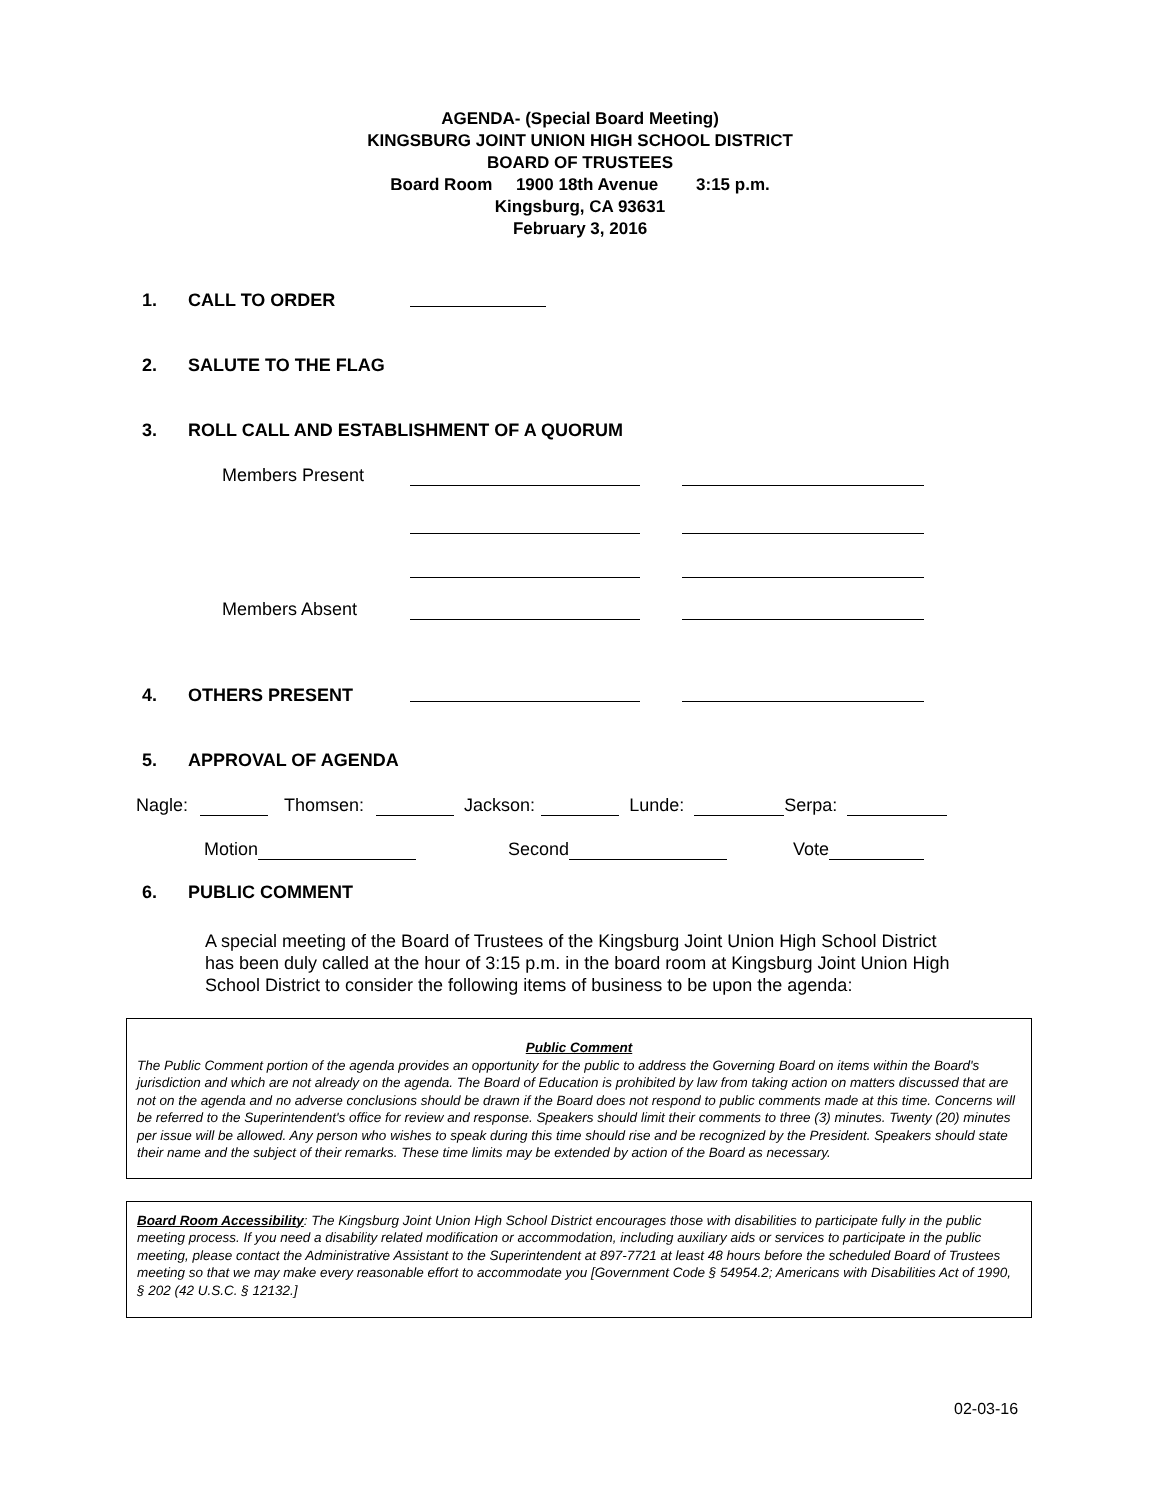AGENDA- (Special Board Meeting)
KINGSBURG JOINT UNION HIGH SCHOOL DISTRICT
BOARD OF TRUSTEES
Board Room 1900 18th Avenue 3:15 p.m.
Kingsburg, CA 93631
February 3, 2016
1. CALL TO ORDER
2. SALUTE TO THE FLAG
3. ROLL CALL AND ESTABLISHMENT OF A QUORUM
Members Present
Members Absent
4. OTHERS PRESENT
5. APPROVAL OF AGENDA
Nagle: Thomsen: Jackson: Lunde: Serpa:
Motion Second Vote
6. PUBLIC COMMENT
A special meeting of the Board of Trustees of the Kingsburg Joint Union High School District has been duly called at the hour of 3:15 p.m. in the board room at Kingsburg Joint Union High School District to consider the following items of business to be upon the agenda:
Public Comment
The Public Comment portion of the agenda provides an opportunity for the public to address the Governing Board on items within the Board's jurisdiction and which are not already on the agenda. The Board of Education is prohibited by law from taking action on matters discussed that are not on the agenda and no adverse conclusions should be drawn if the Board does not respond to public comments made at this time. Concerns will be referred to the Superintendent's office for review and response. Speakers should limit their comments to three (3) minutes. Twenty (20) minutes per issue will be allowed. Any person who wishes to speak during this time should rise and be recognized by the President. Speakers should state their name and the subject of their remarks. These time limits may be extended by action of the Board as necessary.
Board Room Accessibility: The Kingsburg Joint Union High School District encourages those with disabilities to participate fully in the public meeting process. If you need a disability related modification or accommodation, including auxiliary aids or services to participate in the public meeting, please contact the Administrative Assistant to the Superintendent at 897-7721 at least 48 hours before the scheduled Board of Trustees meeting so that we may make every reasonable effort to accommodate you [Government Code § 54954.2; Americans with Disabilities Act of 1990, § 202 (42 U.S.C. § 12132.]
02-03-16